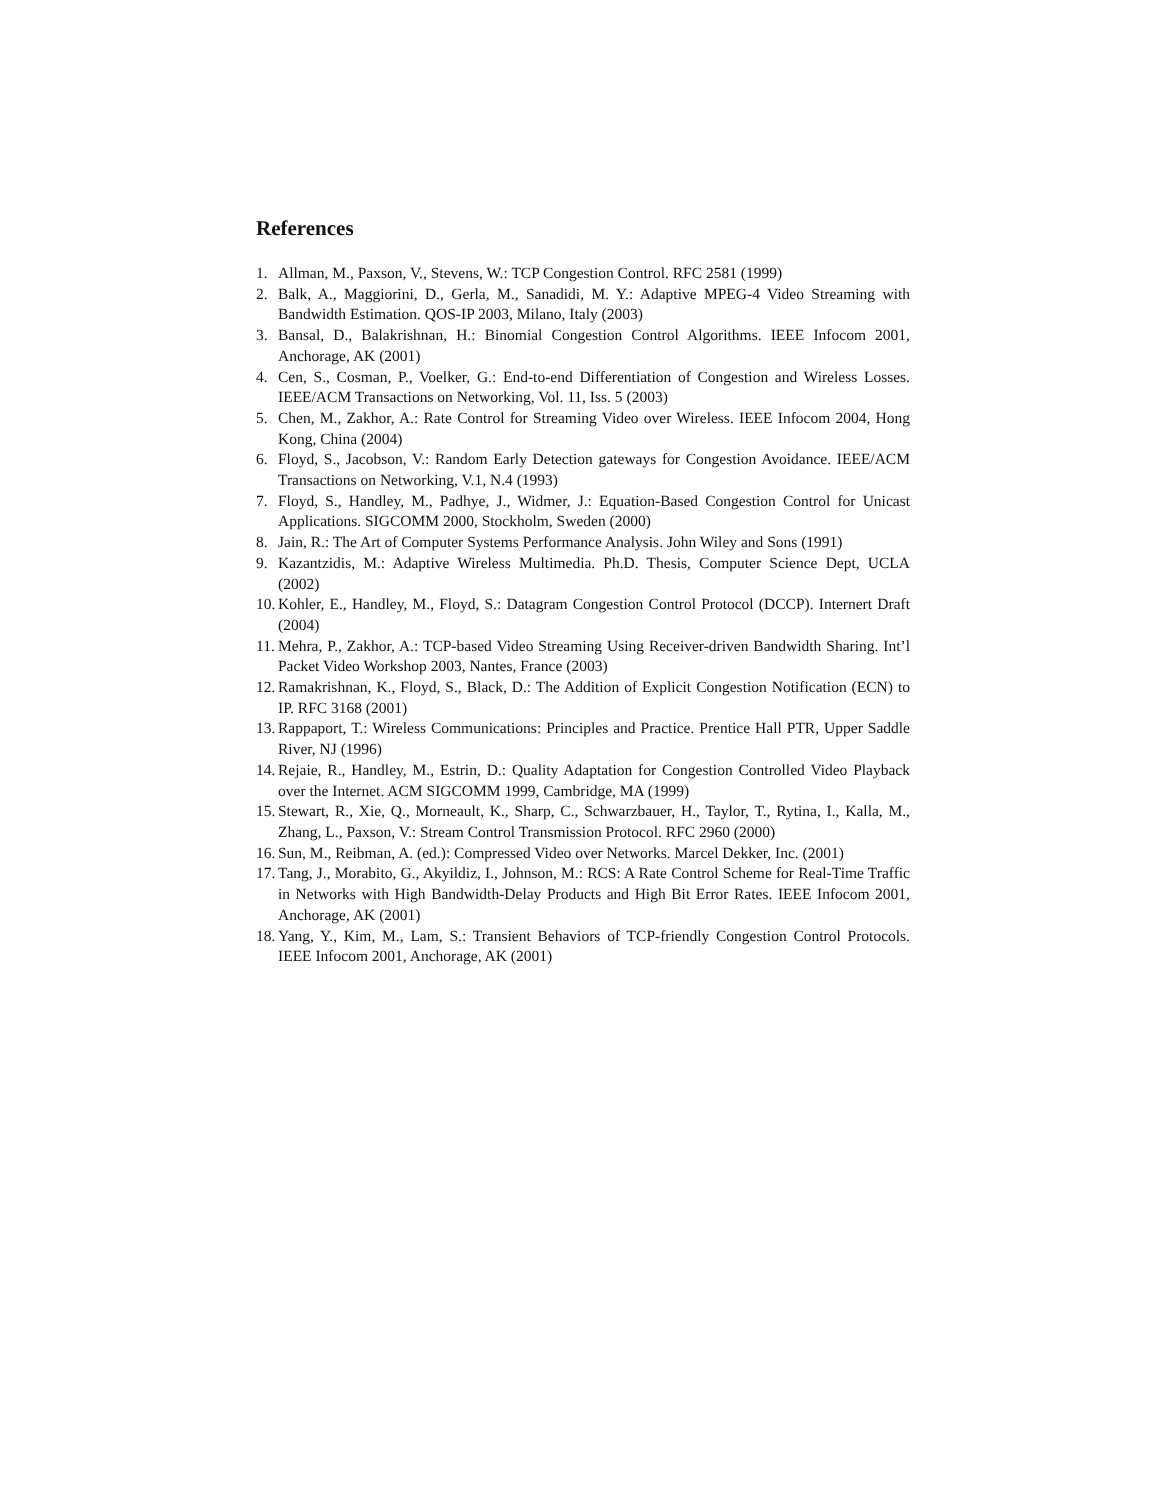References
1. Allman, M., Paxson, V., Stevens, W.: TCP Congestion Control. RFC 2581 (1999)
2. Balk, A., Maggiorini, D., Gerla, M., Sanadidi, M. Y.: Adaptive MPEG-4 Video Streaming with Bandwidth Estimation. QOS-IP 2003, Milano, Italy (2003)
3. Bansal, D., Balakrishnan, H.: Binomial Congestion Control Algorithms. IEEE Infocom 2001, Anchorage, AK (2001)
4. Cen, S., Cosman, P., Voelker, G.: End-to-end Differentiation of Congestion and Wireless Losses. IEEE/ACM Transactions on Networking, Vol. 11, Iss. 5 (2003)
5. Chen, M., Zakhor, A.: Rate Control for Streaming Video over Wireless. IEEE Infocom 2004, Hong Kong, China (2004)
6. Floyd, S., Jacobson, V.: Random Early Detection gateways for Congestion Avoidance. IEEE/ACM Transactions on Networking, V.1, N.4 (1993)
7. Floyd, S., Handley, M., Padhye, J., Widmer, J.: Equation-Based Congestion Control for Unicast Applications. SIGCOMM 2000, Stockholm, Sweden (2000)
8. Jain, R.: The Art of Computer Systems Performance Analysis. John Wiley and Sons (1991)
9. Kazantzidis, M.: Adaptive Wireless Multimedia. Ph.D. Thesis, Computer Science Dept, UCLA (2002)
10. Kohler, E., Handley, M., Floyd, S.: Datagram Congestion Control Protocol (DCCP). Internert Draft (2004)
11. Mehra, P., Zakhor, A.: TCP-based Video Streaming Using Receiver-driven Bandwidth Sharing. Int’l Packet Video Workshop 2003, Nantes, France (2003)
12. Ramakrishnan, K., Floyd, S., Black, D.: The Addition of Explicit Congestion Notification (ECN) to IP. RFC 3168 (2001)
13. Rappaport, T.: Wireless Communications: Principles and Practice. Prentice Hall PTR, Upper Saddle River, NJ (1996)
14. Rejaie, R., Handley, M., Estrin, D.: Quality Adaptation for Congestion Controlled Video Playback over the Internet. ACM SIGCOMM 1999, Cambridge, MA (1999)
15. Stewart, R., Xie, Q., Morneault, K., Sharp, C., Schwarzbauer, H., Taylor, T., Rytina, I., Kalla, M., Zhang, L., Paxson, V.: Stream Control Transmission Protocol. RFC 2960 (2000)
16. Sun, M., Reibman, A. (ed.): Compressed Video over Networks. Marcel Dekker, Inc. (2001)
17. Tang, J., Morabito, G., Akyildiz, I., Johnson, M.: RCS: A Rate Control Scheme for Real-Time Traffic in Networks with High Bandwidth-Delay Products and High Bit Error Rates. IEEE Infocom 2001, Anchorage, AK (2001)
18. Yang, Y., Kim, M., Lam, S.: Transient Behaviors of TCP-friendly Congestion Control Protocols. IEEE Infocom 2001, Anchorage, AK (2001)